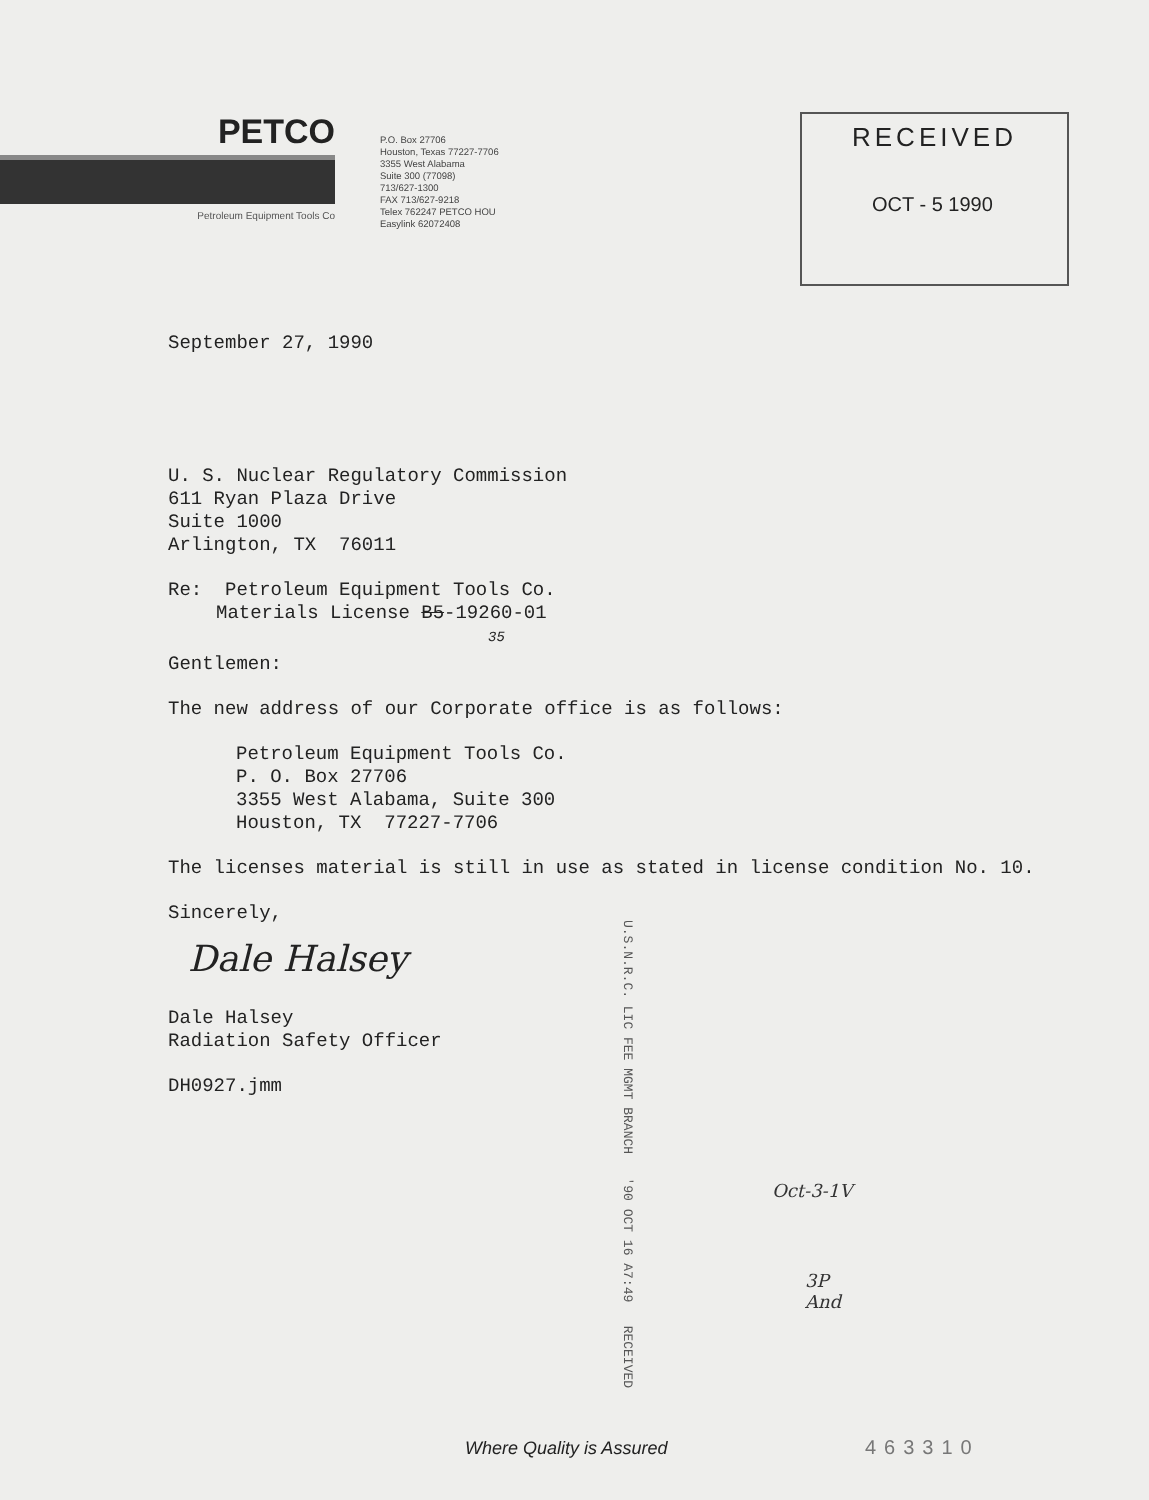PETCO
Petroleum Equipment Tools Co
P.O. Box 27706
Houston, Texas 77227-7706
3355 West Alabama
Suite 300 (77098)
713/627-1300
FAX 713/627-9218
Telex 762247 PETCO HOU
Easylink 62072408
RECEIVED
OCT - 5 1990
September 27, 1990
U. S. Nuclear Regulatory Commission
611 Ryan Plaza Drive
Suite 1000
Arlington, TX 76011
Re: Petroleum Equipment Tools Co.
Materials License B5-19260-01
35
Gentlemen:
The new address of our Corporate office is as follows:
Petroleum Equipment Tools Co.
P. O. Box 27706
3355 West Alabama, Suite 300
Houston, TX 77227-7706
The licenses material is still in use as stated in license condition No. 10.
Sincerely,
Dale Halsey
Dale Halsey
Radiation Safety Officer
DH0927.jmm
U.S.N.R.C. LIC FEE MGMT BRANCH '90 OCT 16 A7:49 RECEIVED
Oct-3-1V
3P
And
Where Quality is Assured 463310